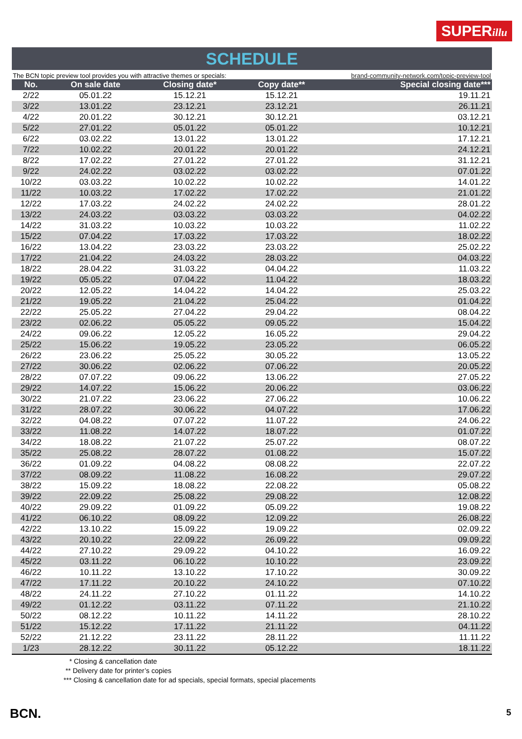SUPERillu
SCHEDULE
The BCN topic preview tool provides you with attractive themes or specials: brand-community-network.com/topic-preview-tool
| No. | On sale date | Closing date* | Copy date** | Special closing date*** |
| --- | --- | --- | --- | --- |
| 2/22 | 05.01.22 | 15.12.21 | 15.12.21 | 19.11.21 |
| 3/22 | 13.01.22 | 23.12.21 | 23.12.21 | 26.11.21 |
| 4/22 | 20.01.22 | 30.12.21 | 30.12.21 | 03.12.21 |
| 5/22 | 27.01.22 | 05.01.22 | 05.01.22 | 10.12.21 |
| 6/22 | 03.02.22 | 13.01.22 | 13.01.22 | 17.12.21 |
| 7/22 | 10.02.22 | 20.01.22 | 20.01.22 | 24.12.21 |
| 8/22 | 17.02.22 | 27.01.22 | 27.01.22 | 31.12.21 |
| 9/22 | 24.02.22 | 03.02.22 | 03.02.22 | 07.01.22 |
| 10/22 | 03.03.22 | 10.02.22 | 10.02.22 | 14.01.22 |
| 11/22 | 10.03.22 | 17.02.22 | 17.02.22 | 21.01.22 |
| 12/22 | 17.03.22 | 24.02.22 | 24.02.22 | 28.01.22 |
| 13/22 | 24.03.22 | 03.03.22 | 03.03.22 | 04.02.22 |
| 14/22 | 31.03.22 | 10.03.22 | 10.03.22 | 11.02.22 |
| 15/22 | 07.04.22 | 17.03.22 | 17.03.22 | 18.02.22 |
| 16/22 | 13.04.22 | 23.03.22 | 23.03.22 | 25.02.22 |
| 17/22 | 21.04.22 | 24.03.22 | 28.03.22 | 04.03.22 |
| 18/22 | 28.04.22 | 31.03.22 | 04.04.22 | 11.03.22 |
| 19/22 | 05.05.22 | 07.04.22 | 11.04.22 | 18.03.22 |
| 20/22 | 12.05.22 | 14.04.22 | 14.04.22 | 25.03.22 |
| 21/22 | 19.05.22 | 21.04.22 | 25.04.22 | 01.04.22 |
| 22/22 | 25.05.22 | 27.04.22 | 29.04.22 | 08.04.22 |
| 23/22 | 02.06.22 | 05.05.22 | 09.05.22 | 15.04.22 |
| 24/22 | 09.06.22 | 12.05.22 | 16.05.22 | 29.04.22 |
| 25/22 | 15.06.22 | 19.05.22 | 23.05.22 | 06.05.22 |
| 26/22 | 23.06.22 | 25.05.22 | 30.05.22 | 13.05.22 |
| 27/22 | 30.06.22 | 02.06.22 | 07.06.22 | 20.05.22 |
| 28/22 | 07.07.22 | 09.06.22 | 13.06.22 | 27.05.22 |
| 29/22 | 14.07.22 | 15.06.22 | 20.06.22 | 03.06.22 |
| 30/22 | 21.07.22 | 23.06.22 | 27.06.22 | 10.06.22 |
| 31/22 | 28.07.22 | 30.06.22 | 04.07.22 | 17.06.22 |
| 32/22 | 04.08.22 | 07.07.22 | 11.07.22 | 24.06.22 |
| 33/22 | 11.08.22 | 14.07.22 | 18.07.22 | 01.07.22 |
| 34/22 | 18.08.22 | 21.07.22 | 25.07.22 | 08.07.22 |
| 35/22 | 25.08.22 | 28.07.22 | 01.08.22 | 15.07.22 |
| 36/22 | 01.09.22 | 04.08.22 | 08.08.22 | 22.07.22 |
| 37/22 | 08.09.22 | 11.08.22 | 16.08.22 | 29.07.22 |
| 38/22 | 15.09.22 | 18.08.22 | 22.08.22 | 05.08.22 |
| 39/22 | 22.09.22 | 25.08.22 | 29.08.22 | 12.08.22 |
| 40/22 | 29.09.22 | 01.09.22 | 05.09.22 | 19.08.22 |
| 41/22 | 06.10.22 | 08.09.22 | 12.09.22 | 26.08.22 |
| 42/22 | 13.10.22 | 15.09.22 | 19.09.22 | 02.09.22 |
| 43/22 | 20.10.22 | 22.09.22 | 26.09.22 | 09.09.22 |
| 44/22 | 27.10.22 | 29.09.22 | 04.10.22 | 16.09.22 |
| 45/22 | 03.11.22 | 06.10.22 | 10.10.22 | 23.09.22 |
| 46/22 | 10.11.22 | 13.10.22 | 17.10.22 | 30.09.22 |
| 47/22 | 17.11.22 | 20.10.22 | 24.10.22 | 07.10.22 |
| 48/22 | 24.11.22 | 27.10.22 | 01.11.22 | 14.10.22 |
| 49/22 | 01.12.22 | 03.11.22 | 07.11.22 | 21.10.22 |
| 50/22 | 08.12.22 | 10.11.22 | 14.11.22 | 28.10.22 |
| 51/22 | 15.12.22 | 17.11.22 | 21.11.22 | 04.11.22 |
| 52/22 | 21.12.22 | 23.11.22 | 28.11.22 | 11.11.22 |
| 1/23 | 28.12.22 | 30.11.22 | 05.12.22 | 18.11.22 |
* Closing & cancellation date
** Delivery date for printer’s copies
*** Closing & cancellation date for ad specials, special formats, special placements
BCN. 5